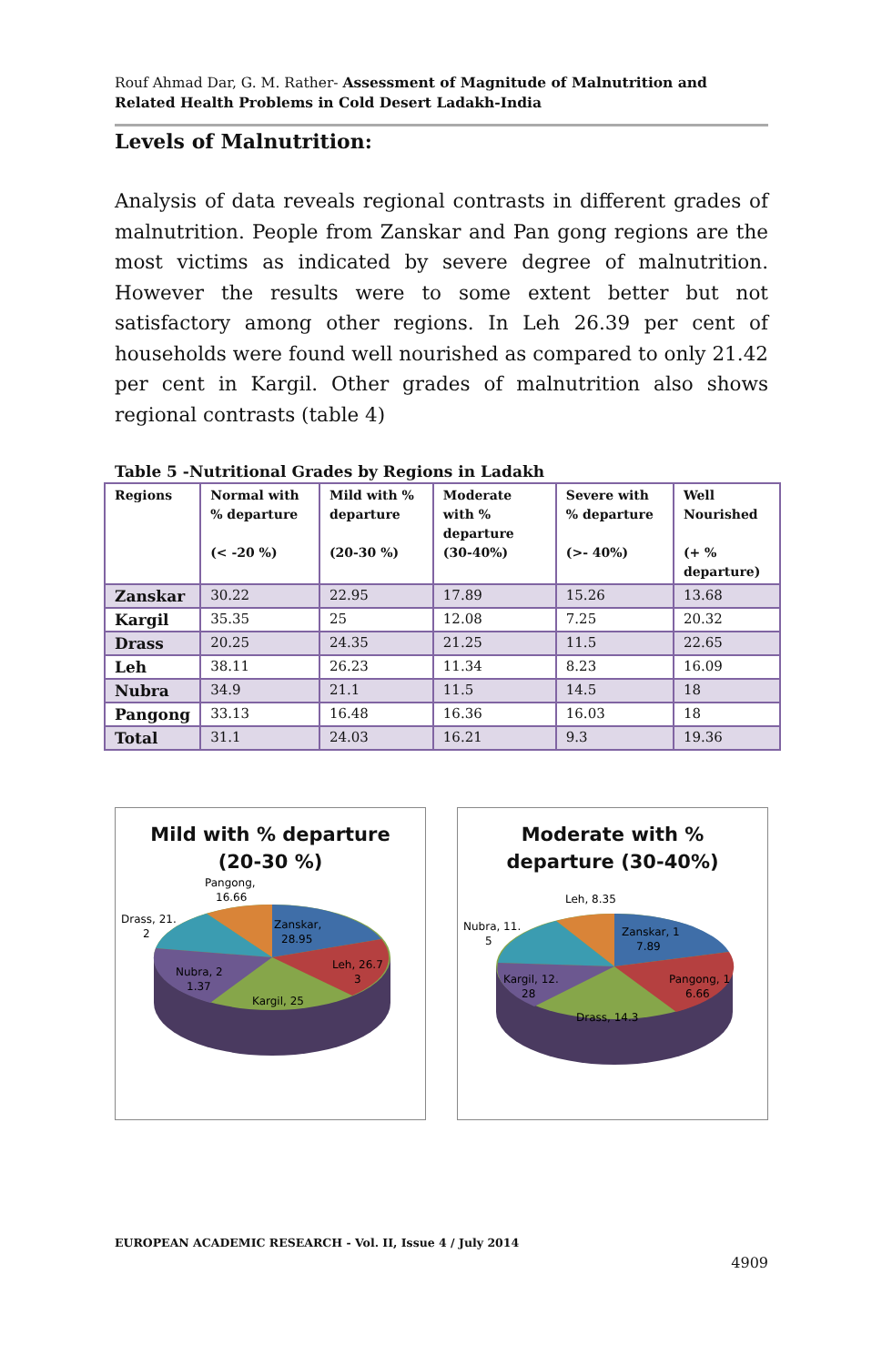Rouf Ahmad Dar, G. M. Rather- Assessment of Magnitude of Malnutrition and Related Health Problems in Cold Desert Ladakh-India
Levels of Malnutrition:
Analysis of data reveals regional contrasts in different grades of malnutrition. People from Zanskar and Pan gong regions are the most victims as indicated by severe degree of malnutrition. However the results were to some extent better but not satisfactory among other regions. In Leh 26.39 per cent of households were found well nourished as compared to only 21.42 per cent in Kargil. Other grades of malnutrition also shows regional contrasts (table 4)
Table 5 -Nutritional Grades by Regions in Ladakh
| Regions | Normal with % departure (< -20 %) | Mild with % departure (20-30 %) | Moderate with % departure (30-40%) | Severe with % departure (>- 40%) | Well Nourished (+ % departure) |
| --- | --- | --- | --- | --- | --- |
| Zanskar | 30.22 | 22.95 | 17.89 | 15.26 | 13.68 |
| Kargil | 35.35 | 25 | 12.08 | 7.25 | 20.32 |
| Drass | 20.25 | 24.35 | 21.25 | 11.5 | 22.65 |
| Leh | 38.11 | 26.23 | 11.34 | 8.23 | 16.09 |
| Nubra | 34.9 | 21.1 | 11.5 | 14.5 | 18 |
| Pangong | 33.13 | 16.48 | 16.36 | 16.03 | 18 |
| Total | 31.1 | 24.03 | 16.21 | 9.3 | 19.36 |
Mild with % departure
(20-30 %)
Pangong,
16.66
Drass, 21.
2
Zanskar,
28.95
Leh, 26.7
3
Nubra, 2
1.37
Kargil, 25
Moderate with %
departure (30-40%)
Leh, 8.35
Nubra, 11.
5
Zanskar, 1
7.89
Pangong, 1
6.66
Kargil, 12.
28
Drass, 14.3
EUROPEAN ACADEMIC RESEARCH - Vol. II, Issue 4 / July 2014
4909